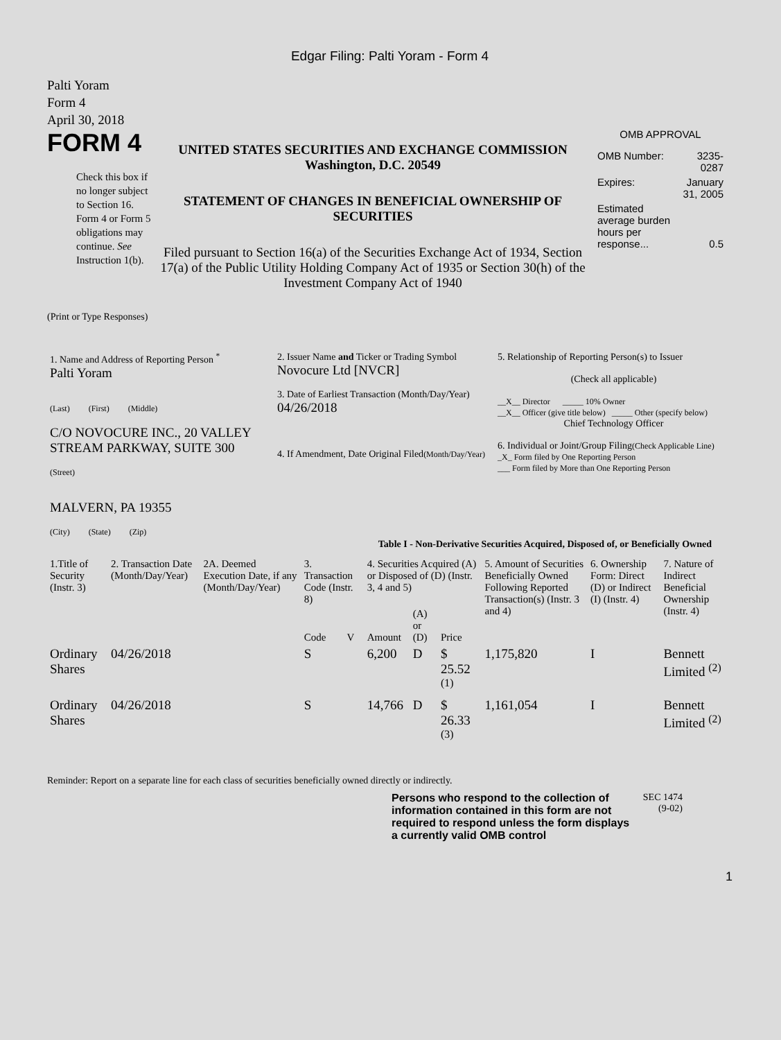Edgar Filing: Palti Yoram - Form 4
Palti Yoram
Form 4
April 30, 2018
FORM 4
Check this box if no longer subject to Section 16. Form 4 or Form 5 obligations may continue. See Instruction 1(b).
UNITED STATES SECURITIES AND EXCHANGE COMMISSION
Washington, D.C. 20549
STATEMENT OF CHANGES IN BENEFICIAL OWNERSHIP OF SECURITIES
Filed pursuant to Section 16(a) of the Securities Exchange Act of 1934, Section 17(a) of the Public Utility Holding Company Act of 1935 or Section 30(h) of the Investment Company Act of 1940
OMB APPROVAL
| OMB Number: | 3235-0287 |
| Expires: | January 31, 2005 |
| Estimated average burden hours per response... | 0.5 |
(Print or Type Responses)
| 1. Name and Address of Reporting Person <sup>*</sup> Palti Yoram (Last) (First) (Middle) C/O NOVOCURE INC., 20 VALLEY STREAM PARKWAY, SUITE 300 (Street) MALVERN, PA 19355 (City) (State) (Zip) | 2. Issuer Name and Ticker or Trading Symbol Novocure Ltd [NVCR] 3. Date of Earliest Transaction (Month/Day/Year) 04/26/2018 4. If Amendment, Date Original Filed (Month/Day/Year) | 5. Relationship of Reporting Person(s) to Issuer (Check all applicable) __X__ Director _____ 10% Owner __X__ Officer (give title below) _____ Other (specify below) Chief Technology Officer 6. Individual or Joint/Group Filing (Check Applicable Line) _X_ Form filed by One Reporting Person ___ Form filed by More than One Reporting Person |
Table I - Non-Derivative Securities Acquired, Disposed of, or Beneficially Owned
| 1.Title of Security (Instr. 3) | 2. Transaction Date (Month/Day/Year) | 2A. Deemed Execution Date, if any (Month/Day/Year) | 3. Transaction Code (Instr. 8) | | 4. Securities Acquired (A) or Disposed of (D) (Instr. 3, 4 and 5) | | | 5. Amount of Securities Beneficially Owned Following Reported Transaction(s) (Instr. 3 and 4) | 6. Ownership Form: Direct (D) or Indirect (I) (Instr. 4) | 7. Nature of Indirect Beneficial Ownership (Instr. 4) |
| --- | --- | --- | --- | --- | --- | --- | --- | --- | --- | --- |
| | | | Code | V | Amount | (A) or (D) | Price | | | |
| Ordinary Shares | 04/26/2018 | | S | | 6,200 | D | $ 25.52 <sup>(1)</sup> | 1,175,820 | I | Bennett Limited <sup>(2)</sup> |
| Ordinary Shares | 04/26/2018 | | S | | 14,766 | D | $ 26.33 <sup>(3)</sup> | 1,161,054 | I | Bennett Limited <sup>(2)</sup> |
Reminder: Report on a separate line for each class of securities beneficially owned directly or indirectly.
Persons who respond to the collection of information contained in this form are not required to respond unless the form displays a currently valid OMB control
SEC 1474
(9-02)
1